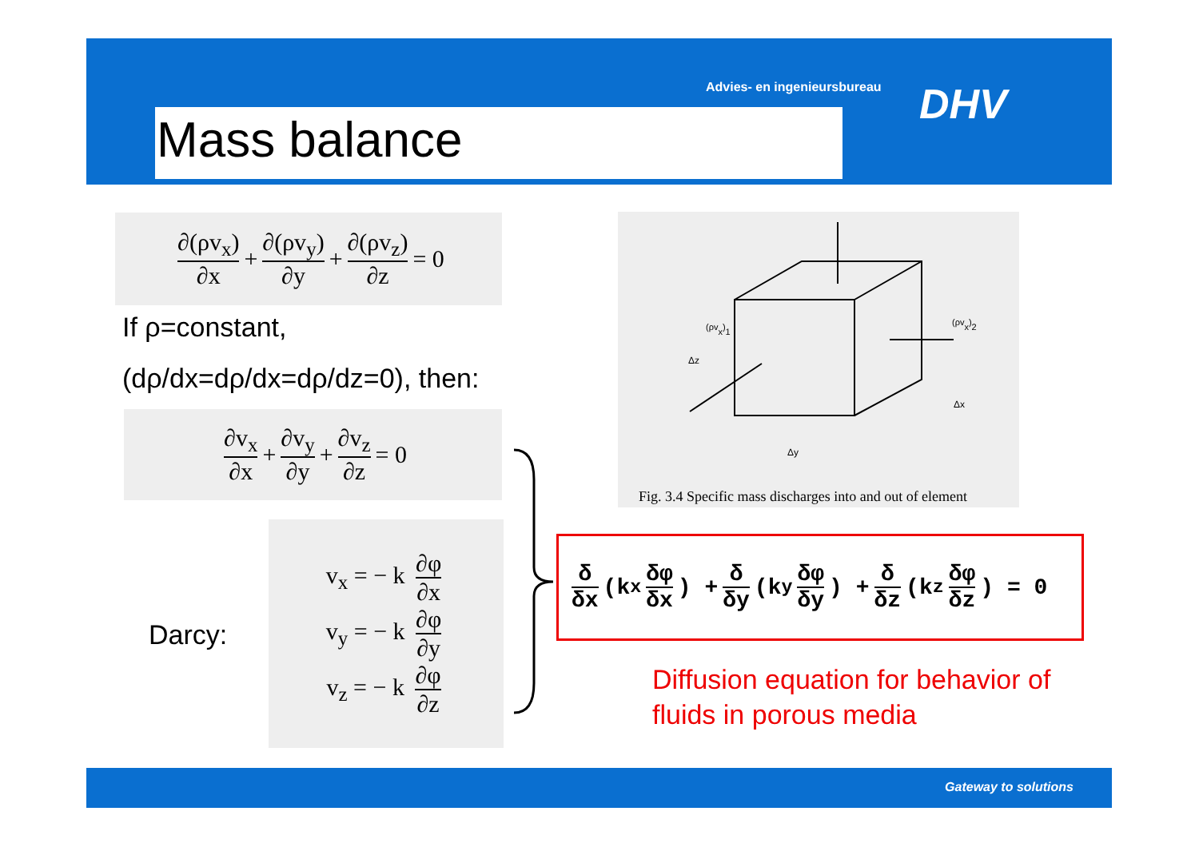Advies- en ingenieursbureau DHV
Mass balance
∂(ρv<sub>x</sub>) ∂x + ∂(ρv<sub>y</sub>) ∂y + ∂(ρv<sub>z</sub>) ∂z = 0
If ρ=constant,
(dρ/dx=dρ/dx=dρ/dz=0), then:
∂v<sub>x</sub> ∂x + ∂v<sub>y</sub> ∂y + ∂v<sub>z</sub> ∂z = 0
Darcy:
v<sub>x</sub> = − k ∂φ ∂x
v<sub>y</sub> = − k ∂φ ∂y
v<sub>z</sub> = − k ∂φ ∂z
(ρvx)1
(ρvx)2
Δz
Δx
Δy
Fig. 3.4 Specific mass discharges into and out of element
δ δx (k<sub>x</sub> δφ δx) + δ δy (k<sub>y</sub> δφ δy) + δ δz (k<sub>z</sub> δφ δz) = 0
Diffusion equation for behavior of
fluids in porous media
Gateway to solutions